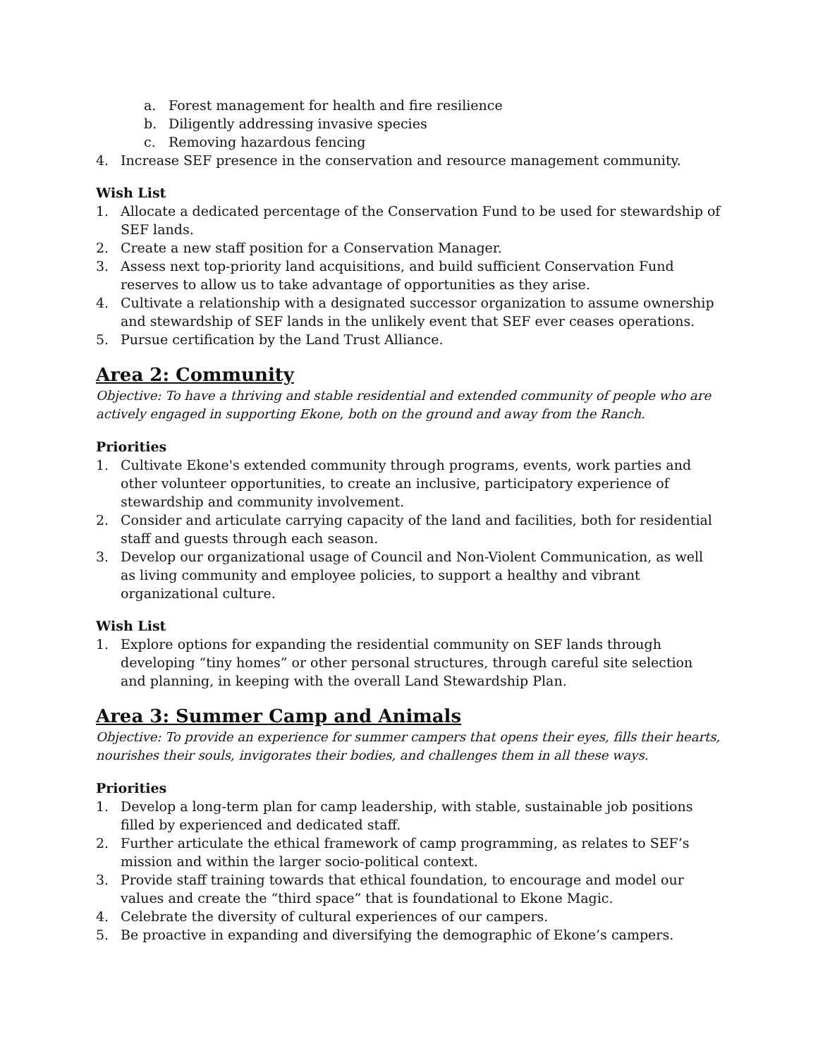a. Forest management for health and fire resilience
b. Diligently addressing invasive species
c. Removing hazardous fencing
4. Increase SEF presence in the conservation and resource management community.
Wish List
1. Allocate a dedicated percentage of the Conservation Fund to be used for stewardship of SEF lands.
2. Create a new staff position for a Conservation Manager.
3. Assess next top-priority land acquisitions, and build sufficient Conservation Fund reserves to allow us to take advantage of opportunities as they arise.
4. Cultivate a relationship with a designated successor organization to assume ownership and stewardship of SEF lands in the unlikely event that SEF ever ceases operations.
5. Pursue certification by the Land Trust Alliance.
Area 2: Community
Objective: To have a thriving and stable residential and extended community of people who are actively engaged in supporting Ekone, both on the ground and away from the Ranch.
Priorities
1. Cultivate Ekone's extended community through programs, events, work parties and other volunteer opportunities, to create an inclusive, participatory experience of stewardship and community involvement.
2. Consider and articulate carrying capacity of the land and facilities, both for residential staff and guests through each season.
3. Develop our organizational usage of Council and Non-Violent Communication, as well as living community and employee policies, to support a healthy and vibrant organizational culture.
Wish List
1. Explore options for expanding the residential community on SEF lands through developing “tiny homes” or other personal structures, through careful site selection and planning, in keeping with the overall Land Stewardship Plan.
Area 3: Summer Camp and Animals
Objective: To provide an experience for summer campers that opens their eyes, fills their hearts, nourishes their souls, invigorates their bodies, and challenges them in all these ways.
Priorities
1. Develop a long-term plan for camp leadership, with stable, sustainable job positions filled by experienced and dedicated staff.
2. Further articulate the ethical framework of camp programming, as relates to SEF’s mission and within the larger socio-political context.
3. Provide staff training towards that ethical foundation, to encourage and model our values and create the “third space” that is foundational to Ekone Magic.
4. Celebrate the diversity of cultural experiences of our campers.
5. Be proactive in expanding and diversifying the demographic of Ekone’s campers.